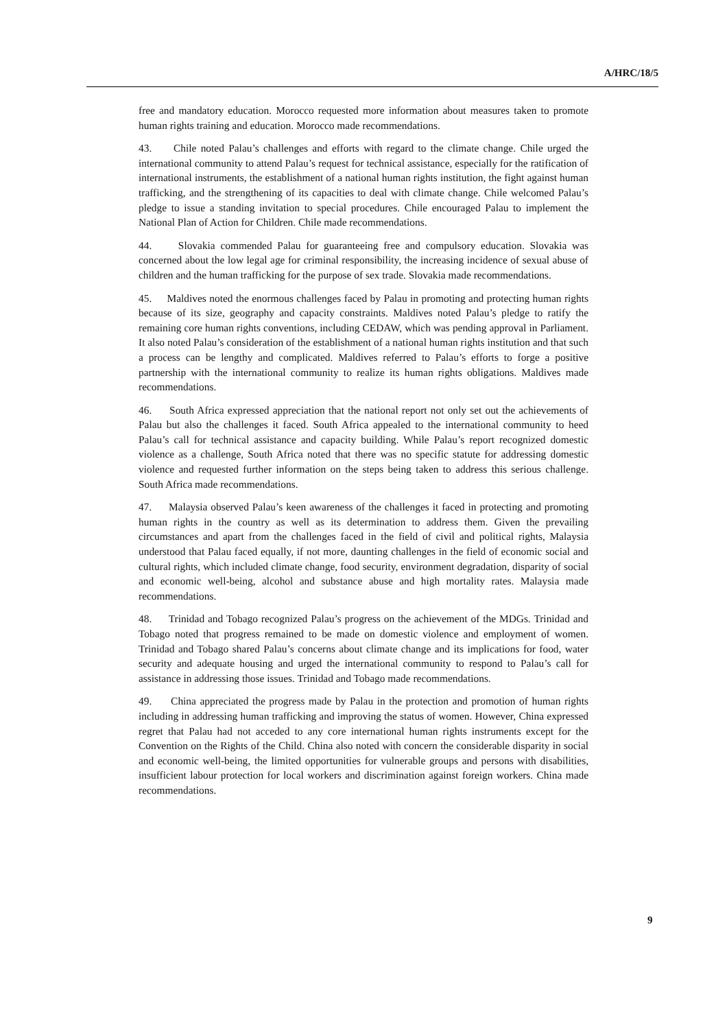A/HRC/18/5
free and mandatory education. Morocco requested more information about measures taken to promote human rights training and education. Morocco made recommendations.
43. Chile noted Palau’s challenges and efforts with regard to the climate change. Chile urged the international community to attend Palau’s request for technical assistance, especially for the ratification of international instruments, the establishment of a national human rights institution, the fight against human trafficking, and the strengthening of its capacities to deal with climate change. Chile welcomed Palau’s pledge to issue a standing invitation to special procedures. Chile encouraged Palau to implement the National Plan of Action for Children. Chile made recommendations.
44. Slovakia commended Palau for guaranteeing free and compulsory education. Slovakia was concerned about the low legal age for criminal responsibility, the increasing incidence of sexual abuse of children and the human trafficking for the purpose of sex trade. Slovakia made recommendations.
45. Maldives noted the enormous challenges faced by Palau in promoting and protecting human rights because of its size, geography and capacity constraints. Maldives noted Palau’s pledge to ratify the remaining core human rights conventions, including CEDAW, which was pending approval in Parliament. It also noted Palau’s consideration of the establishment of a national human rights institution and that such a process can be lengthy and complicated. Maldives referred to Palau’s efforts to forge a positive partnership with the international community to realize its human rights obligations. Maldives made recommendations.
46. South Africa expressed appreciation that the national report not only set out the achievements of Palau but also the challenges it faced. South Africa appealed to the international community to heed Palau’s call for technical assistance and capacity building. While Palau’s report recognized domestic violence as a challenge, South Africa noted that there was no specific statute for addressing domestic violence and requested further information on the steps being taken to address this serious challenge. South Africa made recommendations.
47. Malaysia observed Palau’s keen awareness of the challenges it faced in protecting and promoting human rights in the country as well as its determination to address them. Given the prevailing circumstances and apart from the challenges faced in the field of civil and political rights, Malaysia understood that Palau faced equally, if not more, daunting challenges in the field of economic social and cultural rights, which included climate change, food security, environment degradation, disparity of social and economic well-being, alcohol and substance abuse and high mortality rates. Malaysia made recommendations.
48. Trinidad and Tobago recognized Palau’s progress on the achievement of the MDGs. Trinidad and Tobago noted that progress remained to be made on domestic violence and employment of women. Trinidad and Tobago shared Palau’s concerns about climate change and its implications for food, water security and adequate housing and urged the international community to respond to Palau’s call for assistance in addressing those issues. Trinidad and Tobago made recommendations.
49. China appreciated the progress made by Palau in the protection and promotion of human rights including in addressing human trafficking and improving the status of women. However, China expressed regret that Palau had not acceded to any core international human rights instruments except for the Convention on the Rights of the Child. China also noted with concern the considerable disparity in social and economic well-being, the limited opportunities for vulnerable groups and persons with disabilities, insufficient labour protection for local workers and discrimination against foreign workers. China made recommendations.
9